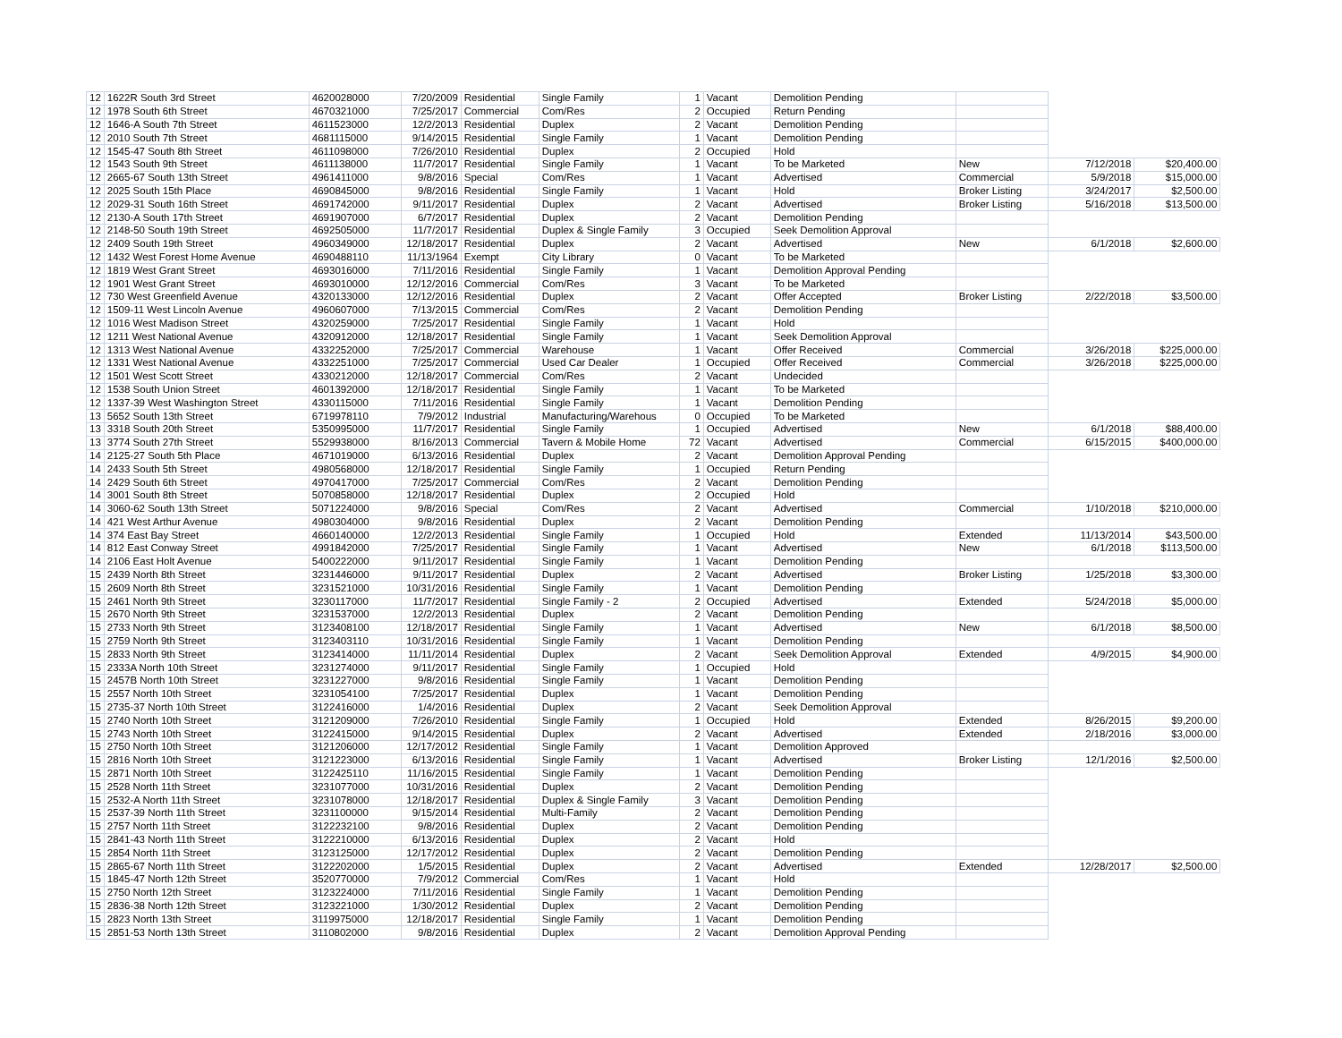| 12 | 1622R South 3rd Street | 4620028000 | 7/20/2009 | Residential | Single Family | 1 | Vacant | Demolition Pending | | | |
| 12 | 1978 South 6th Street | 4670321000 | 7/25/2017 | Commercial | Com/Res | 2 | Occupied | Return Pending | | | |
| 12 | 1646-A South 7th Street | 4611523000 | 12/2/2013 | Residential | Duplex | 2 | Vacant | Demolition Pending | | | |
| 12 | 2010 South 7th Street | 4681115000 | 9/14/2015 | Residential | Single Family | 1 | Vacant | Demolition Pending | | | |
| 12 | 1545-47 South 8th Street | 4611098000 | 7/26/2010 | Residential | Duplex | 2 | Occupied | Hold | | | |
| 12 | 1543 South 9th Street | 4611138000 | 11/7/2017 | Residential | Single Family | 1 | Vacant | To be Marketed | New | 7/12/2018 | $20,400.00 |
| 12 | 2665-67 South 13th Street | 4961411000 | 9/8/2016 | Special | Com/Res | 1 | Vacant | Advertised | Commercial | 5/9/2018 | $15,000.00 |
| 12 | 2025 South 15th Place | 4690845000 | 9/8/2016 | Residential | Single Family | 1 | Vacant | Hold | Broker Listing | 3/24/2017 | $2,500.00 |
| 12 | 2029-31 South 16th Street | 4691742000 | 9/11/2017 | Residential | Duplex | 2 | Vacant | Advertised | Broker Listing | 5/16/2018 | $13,500.00 |
| 12 | 2130-A South 17th Street | 4691907000 | 6/7/2017 | Residential | Duplex | 2 | Vacant | Demolition Pending | | | |
| 12 | 2148-50 South 19th Street | 4692505000 | 11/7/2017 | Residential | Duplex & Single Family | 3 | Occupied | Seek Demolition Approval | | | |
| 12 | 2409 South 19th Street | 4960349000 | 12/18/2017 | Residential | Duplex | 2 | Vacant | Advertised | New | 6/1/2018 | $2,600.00 |
| 12 | 1432 West Forest Home Avenue | 4690488110 | 11/13/1964 | Exempt | City Library | 0 | Vacant | To be Marketed | | | |
| 12 | 1819 West Grant Street | 4693016000 | 7/11/2016 | Residential | Single Family | 1 | Vacant | Demolition Approval Pending | | | |
| 12 | 1901 West Grant Street | 4693010000 | 12/12/2016 | Commercial | Com/Res | 3 | Vacant | To be Marketed | | | |
| 12 | 730 West Greenfield Avenue | 4320133000 | 12/12/2016 | Residential | Duplex | 2 | Vacant | Offer Accepted | Broker Listing | 2/22/2018 | $3,500.00 |
| 12 | 1509-11 West Lincoln Avenue | 4960607000 | 7/13/2015 | Commercial | Com/Res | 2 | Vacant | Demolition Pending | | | |
| 12 | 1016 West Madison Street | 4320259000 | 7/25/2017 | Residential | Single Family | 1 | Vacant | Hold | | | |
| 12 | 1211 West National Avenue | 4320912000 | 12/18/2017 | Residential | Single Family | 1 | Vacant | Seek Demolition Approval | | | |
| 12 | 1313 West National Avenue | 4332252000 | 7/25/2017 | Commercial | Warehouse | 1 | Vacant | Offer Received | Commercial | 3/26/2018 | $225,000.00 |
| 12 | 1331 West National Avenue | 4332251000 | 7/25/2017 | Commercial | Used Car Dealer | 1 | Occupied | Offer Received | Commercial | 3/26/2018 | $225,000.00 |
| 12 | 1501 West Scott Street | 4330212000 | 12/18/2017 | Commercial | Com/Res | 2 | Vacant | Undecided | | | |
| 12 | 1538 South Union Street | 4601392000 | 12/18/2017 | Residential | Single Family | 1 | Vacant | To be Marketed | | | |
| 12 | 1337-39 West Washington Street | 4330115000 | 7/11/2016 | Residential | Single Family | 1 | Vacant | Demolition Pending | | | |
| 13 | 5652 South 13th Street | 6719978110 | 7/9/2012 | Industrial | Manufacturing/Warehous | 0 | Occupied | To be Marketed | | | |
| 13 | 3318 South 20th Street | 5350995000 | 11/7/2017 | Residential | Single Family | 1 | Occupied | Advertised | New | 6/1/2018 | $88,400.00 |
| 13 | 3774 South 27th Street | 5529938000 | 8/16/2013 | Commercial | Tavern & Mobile Home | 72 | Vacant | Advertised | Commercial | 6/15/2015 | $400,000.00 |
| 14 | 2125-27 South 5th Place | 4671019000 | 6/13/2016 | Residential | Duplex | 2 | Vacant | Demolition Approval Pending | | | |
| 14 | 2433 South 5th Street | 4980568000 | 12/18/2017 | Residential | Single Family | 1 | Occupied | Return Pending | | | |
| 14 | 2429 South 6th Street | 4970417000 | 7/25/2017 | Commercial | Com/Res | 2 | Vacant | Demolition Pending | | | |
| 14 | 3001 South 8th Street | 5070858000 | 12/18/2017 | Residential | Duplex | 2 | Occupied | Hold | | | |
| 14 | 3060-62 South 13th Street | 5071224000 | 9/8/2016 | Special | Com/Res | 2 | Vacant | Advertised | Commercial | 1/10/2018 | $210,000.00 |
| 14 | 421 West Arthur Avenue | 4980304000 | 9/8/2016 | Residential | Duplex | 2 | Vacant | Demolition Pending | | | |
| 14 | 374 East Bay Street | 4660140000 | 12/2/2013 | Residential | Single Family | 1 | Occupied | Hold | Extended | 11/13/2014 | $43,500.00 |
| 14 | 812 East Conway Street | 4991842000 | 7/25/2017 | Residential | Single Family | 1 | Vacant | Advertised | New | 6/1/2018 | $113,500.00 |
| 14 | 2106 East Holt Avenue | 5400222000 | 9/11/2017 | Residential | Single Family | 1 | Vacant | Demolition Pending | | | |
| 15 | 2439 North 8th Street | 3231446000 | 9/11/2017 | Residential | Duplex | 2 | Vacant | Advertised | Broker Listing | 1/25/2018 | $3,300.00 |
| 15 | 2609 North 8th Street | 3231521000 | 10/31/2016 | Residential | Single Family | 1 | Vacant | Demolition Pending | | | |
| 15 | 2461 North 9th Street | 3230117000 | 11/7/2017 | Residential | Single Family - 2 | 2 | Occupied | Advertised | Extended | 5/24/2018 | $5,000.00 |
| 15 | 2670 North 9th Street | 3231537000 | 12/2/2013 | Residential | Duplex | 2 | Vacant | Demolition Pending | | | |
| 15 | 2733 North 9th Street | 3123408100 | 12/18/2017 | Residential | Single Family | 1 | Vacant | Advertised | New | 6/1/2018 | $8,500.00 |
| 15 | 2759 North 9th Street | 3123403110 | 10/31/2016 | Residential | Single Family | 1 | Vacant | Demolition Pending | | | |
| 15 | 2833 North 9th Street | 3123414000 | 11/11/2014 | Residential | Duplex | 2 | Vacant | Seek Demolition Approval | Extended | 4/9/2015 | $4,900.00 |
| 15 | 2333A North 10th Street | 3231274000 | 9/11/2017 | Residential | Single Family | 1 | Occupied | Hold | | | |
| 15 | 2457B North 10th Street | 3231227000 | 9/8/2016 | Residential | Single Family | 1 | Vacant | Demolition Pending | | | |
| 15 | 2557 North 10th Street | 3231054100 | 7/25/2017 | Residential | Duplex | 1 | Vacant | Demolition Pending | | | |
| 15 | 2735-37 North 10th Street | 3122416000 | 1/4/2016 | Residential | Duplex | 2 | Vacant | Seek Demolition Approval | | | |
| 15 | 2740 North 10th Street | 3121209000 | 7/26/2010 | Residential | Single Family | 1 | Occupied | Hold | Extended | 8/26/2015 | $9,200.00 |
| 15 | 2743 North 10th Street | 3122415000 | 9/14/2015 | Residential | Duplex | 2 | Vacant | Advertised | Extended | 2/18/2016 | $3,000.00 |
| 15 | 2750 North 10th Street | 3121206000 | 12/17/2012 | Residential | Single Family | 1 | Vacant | Demolition Approved | | | |
| 15 | 2816 North 10th Street | 3121223000 | 6/13/2016 | Residential | Single Family | 1 | Vacant | Advertised | Broker Listing | 12/1/2016 | $2,500.00 |
| 15 | 2871 North 10th Street | 3122425110 | 11/16/2015 | Residential | Single Family | 1 | Vacant | Demolition Pending | | | |
| 15 | 2528 North 11th Street | 3231077000 | 10/31/2016 | Residential | Duplex | 2 | Vacant | Demolition Pending | | | |
| 15 | 2532-A North 11th Street | 3231078000 | 12/18/2017 | Residential | Duplex & Single Family | 3 | Vacant | Demolition Pending | | | |
| 15 | 2537-39 North 11th Street | 3231100000 | 9/15/2014 | Residential | Multi-Family | 2 | Vacant | Demolition Pending | | | |
| 15 | 2757 North 11th Street | 3122232100 | 9/8/2016 | Residential | Duplex | 2 | Vacant | Demolition Pending | | | |
| 15 | 2841-43 North 11th Street | 3122210000 | 6/13/2016 | Residential | Duplex | 2 | Vacant | Hold | | | |
| 15 | 2854 North 11th Street | 3123125000 | 12/17/2012 | Residential | Duplex | 2 | Vacant | Demolition Pending | | | |
| 15 | 2865-67 North 11th Street | 3122202000 | 1/5/2015 | Residential | Duplex | 2 | Vacant | Advertised | Extended | 12/28/2017 | $2,500.00 |
| 15 | 1845-47 North 12th Street | 3520770000 | 7/9/2012 | Commercial | Com/Res | 1 | Vacant | Hold | | | |
| 15 | 2750 North 12th Street | 3123224000 | 7/11/2016 | Residential | Single Family | 1 | Vacant | Demolition Pending | | | |
| 15 | 2836-38 North 12th Street | 3123221000 | 1/30/2012 | Residential | Duplex | 2 | Vacant | Demolition Pending | | | |
| 15 | 2823 North 13th Street | 3119975000 | 12/18/2017 | Residential | Single Family | 1 | Vacant | Demolition Pending | | | |
| 15 | 2851-53 North 13th Street | 3110802000 | 9/8/2016 | Residential | Duplex | 2 | Vacant | Demolition Approval Pending | | | |